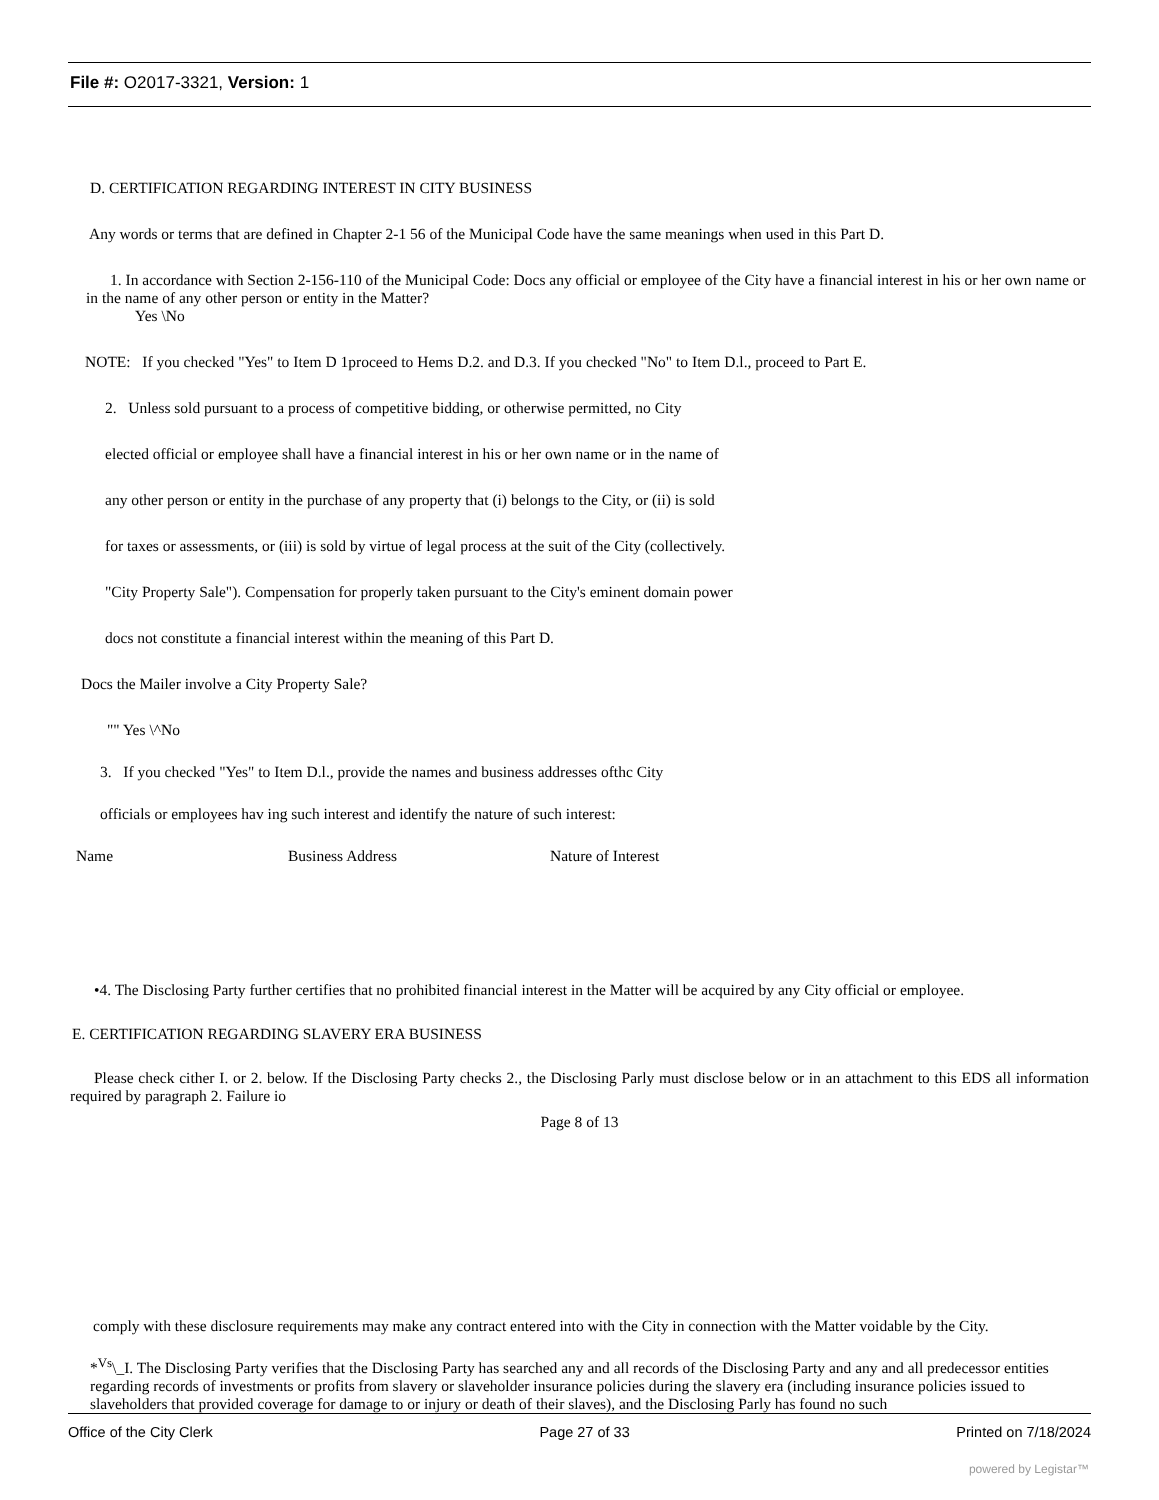File #: O2017-3321, Version: 1
D. CERTIFICATION REGARDING INTEREST IN CITY BUSINESS
Any words or terms that are defined in Chapter 2-1 56 of the Municipal Code have the same meanings when used in this Part D.
1. In accordance with Section 2-156-110 of the Municipal Code: Docs any official or employee of the City have a financial interest in his or her own name or in the name of any other person or entity in the Matter?
Yes \No
NOTE: If you checked "Yes" to Item D 1proceed to Hems D.2. and D.3. If you checked "No" to Item D.l., proceed to Part E.
2. Unless sold pursuant to a process of competitive bidding, or otherwise permitted, no City
elected official or employee shall have a financial interest in his or her own name or in the name of
any other person or entity in the purchase of any property that (i) belongs to the City, or (ii) is sold
for taxes or assessments, or (iii) is sold by virtue of legal process at the suit of the City (collectively.
"City Property Sale"). Compensation for properly taken pursuant to the City's eminent domain power
docs not constitute a financial interest within the meaning of this Part D.
Docs the Mailer involve a City Property Sale?
"" Yes \^No
3. If you checked "Yes" to Item D.l., provide the names and business addresses ofthc City
officials or employees hav ing such interest and identify the nature of such interest:
Name Business Address Nature of Interest
•4. The Disclosing Party further certifies that no prohibited financial interest in the Matter will be acquired by any City official or employee.
E. CERTIFICATION REGARDING SLAVERY ERA BUSINESS
Please check cither I. or 2. below. If the Disclosing Party checks 2., the Disclosing Parly must disclose below or in an attachment to this EDS all information required by paragraph 2. Failure io
Page 8 of 13
comply with these disclosure requirements may make any contract entered into with the City in connection with the Matter voidable by the City.
*<sup>Vs</sup>\_I. The Disclosing Party verifies that the Disclosing Party has searched any and all records of the Disclosing Party and any and all predecessor entities regarding records of investments or profits from slavery or slaveholder insurance policies during the slavery era (including insurance policies issued to slaveholders that provided coverage for damage to or injury or death of their slaves), and the Disclosing Parly has found no such
Office of the City Clerk Page 27 of 33 Printed on 7/18/2024
powered by Legistar™